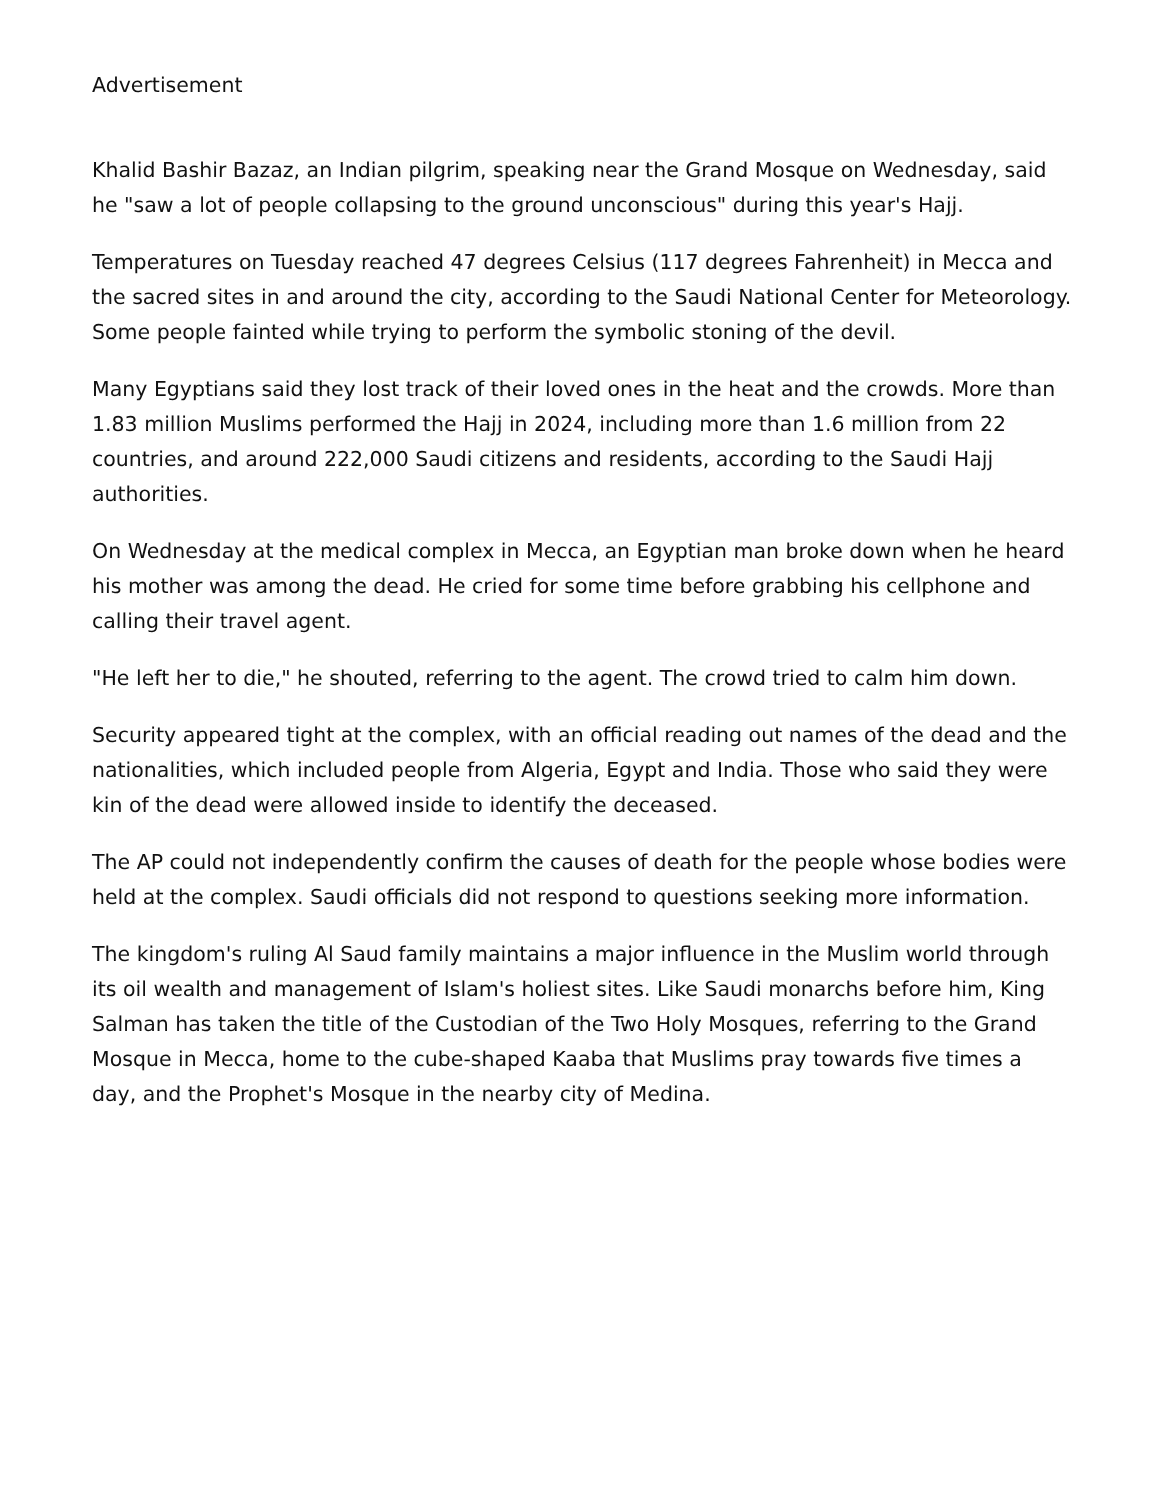Advertisement
Khalid Bashir Bazaz, an Indian pilgrim, speaking near the Grand Mosque on Wednesday, said he "saw a lot of people collapsing to the ground unconscious" during this year's Hajj.
Temperatures on Tuesday reached 47 degrees Celsius (117 degrees Fahrenheit) in Mecca and the sacred sites in and around the city, according to the Saudi National Center for Meteorology. Some people fainted while trying to perform the symbolic stoning of the devil.
Many Egyptians said they lost track of their loved ones in the heat and the crowds. More than 1.83 million Muslims performed the Hajj in 2024, including more than 1.6 million from 22 countries, and around 222,000 Saudi citizens and residents, according to the Saudi Hajj authorities.
On Wednesday at the medical complex in Mecca, an Egyptian man broke down when he heard his mother was among the dead. He cried for some time before grabbing his cellphone and calling their travel agent.
"He left her to die," he shouted, referring to the agent. The crowd tried to calm him down.
Security appeared tight at the complex, with an official reading out names of the dead and the nationalities, which included people from Algeria, Egypt and India. Those who said they were kin of the dead were allowed inside to identify the deceased.
The AP could not independently confirm the causes of death for the people whose bodies were held at the complex. Saudi officials did not respond to questions seeking more information.
The kingdom's ruling Al Saud family maintains a major influence in the Muslim world through its oil wealth and management of Islam's holiest sites. Like Saudi monarchs before him, King Salman has taken the title of the Custodian of the Two Holy Mosques, referring to the Grand Mosque in Mecca, home to the cube-shaped Kaaba that Muslims pray towards five times a day, and the Prophet's Mosque in the nearby city of Medina.